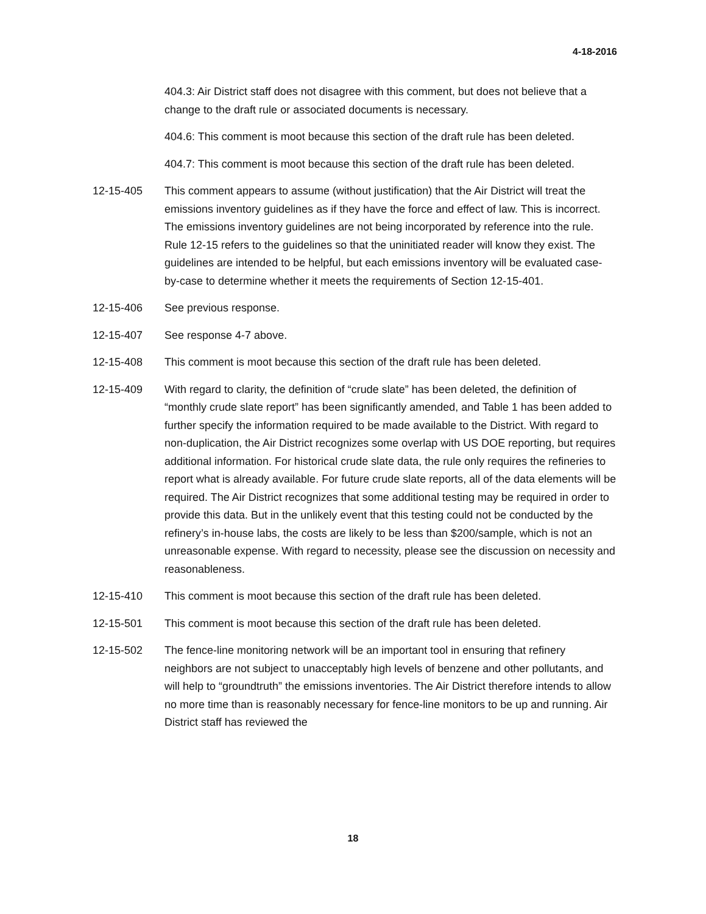4-18-2016
404.3: Air District staff does not disagree with this comment, but does not believe that a change to the draft rule or associated documents is necessary.
404.6: This comment is moot because this section of the draft rule has been deleted.
404.7: This comment is moot because this section of the draft rule has been deleted.
12-15-405 This comment appears to assume (without justification) that the Air District will treat the emissions inventory guidelines as if they have the force and effect of law. This is incorrect. The emissions inventory guidelines are not being incorporated by reference into the rule. Rule 12-15 refers to the guidelines so that the uninitiated reader will know they exist. The guidelines are intended to be helpful, but each emissions inventory will be evaluated case-by-case to determine whether it meets the requirements of Section 12-15-401.
12-15-406 See previous response.
12-15-407 See response 4-7 above.
12-15-408 This comment is moot because this section of the draft rule has been deleted.
12-15-409 With regard to clarity, the definition of “crude slate” has been deleted, the definition of “monthly crude slate report” has been significantly amended, and Table 1 has been added to further specify the information required to be made available to the District. With regard to non-duplication, the Air District recognizes some overlap with US DOE reporting, but requires additional information. For historical crude slate data, the rule only requires the refineries to report what is already available. For future crude slate reports, all of the data elements will be required. The Air District recognizes that some additional testing may be required in order to provide this data. But in the unlikely event that this testing could not be conducted by the refinery’s in-house labs, the costs are likely to be less than $200/sample, which is not an unreasonable expense. With regard to necessity, please see the discussion on necessity and reasonableness.
12-15-410 This comment is moot because this section of the draft rule has been deleted.
12-15-501 This comment is moot because this section of the draft rule has been deleted.
12-15-502 The fence-line monitoring network will be an important tool in ensuring that refinery neighbors are not subject to unacceptably high levels of benzene and other pollutants, and will help to “groundtruth” the emissions inventories. The Air District therefore intends to allow no more time than is reasonably necessary for fence-line monitors to be up and running. Air District staff has reviewed the
18